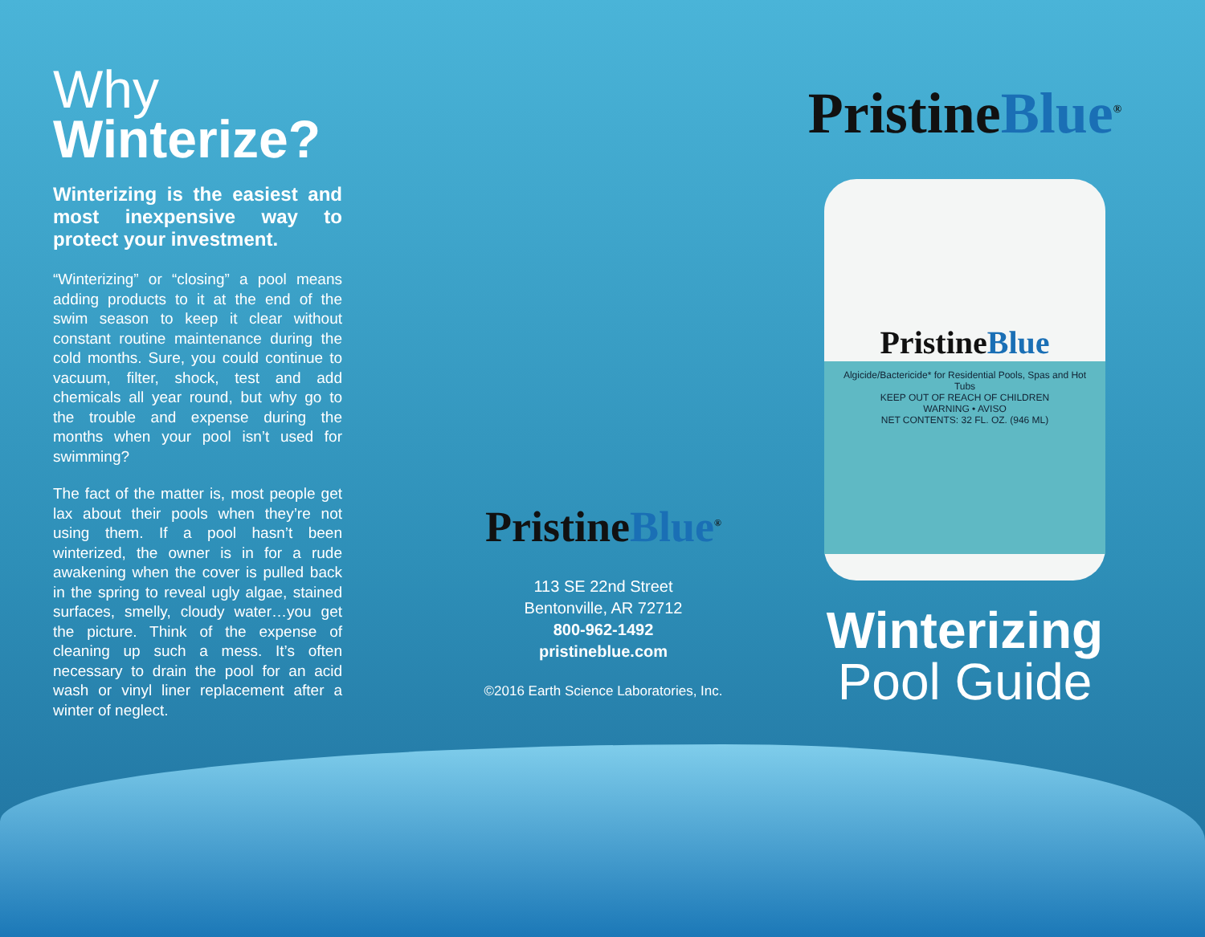Why
Winterize?
Winterizing is the easiest and most inexpensive way to protect your investment.
“Winterizing” or “closing” a pool means adding products to it at the end of the swim season to keep it clear without constant routine maintenance during the cold months. Sure, you could continue to vacuum, filter, shock, test and add chemicals all year round, but why go to the trouble and expense during the months when your pool isn’t used for swimming?
The fact of the matter is, most people get lax about their pools when they’re not using them. If a pool hasn’t been winterized, the owner is in for a rude awakening when the cover is pulled back in the spring to reveal ugly algae, stained surfaces, smelly, cloudy water…you get the picture. Think of the expense of cleaning up such a mess. It’s often necessary to drain the pool for an acid wash or vinyl liner replacement after a winter of neglect.
PristineBlue<sup>®</sup>
113 SE 22nd Street
Bentonville, AR 72712
800-962-1492
pristineblue.com
©2016 Earth Science Laboratories, Inc.
PristineBlue<sup>®</sup>
PristineBlue
Algicide/Bactericide* for Residential Pools, Spas and Hot Tubs
KEEP OUT OF REACH OF CHILDREN
WARNING • AVISO
NET CONTENTS: 32 FL. OZ. (946 ML)
Winterizing
Pool Guide